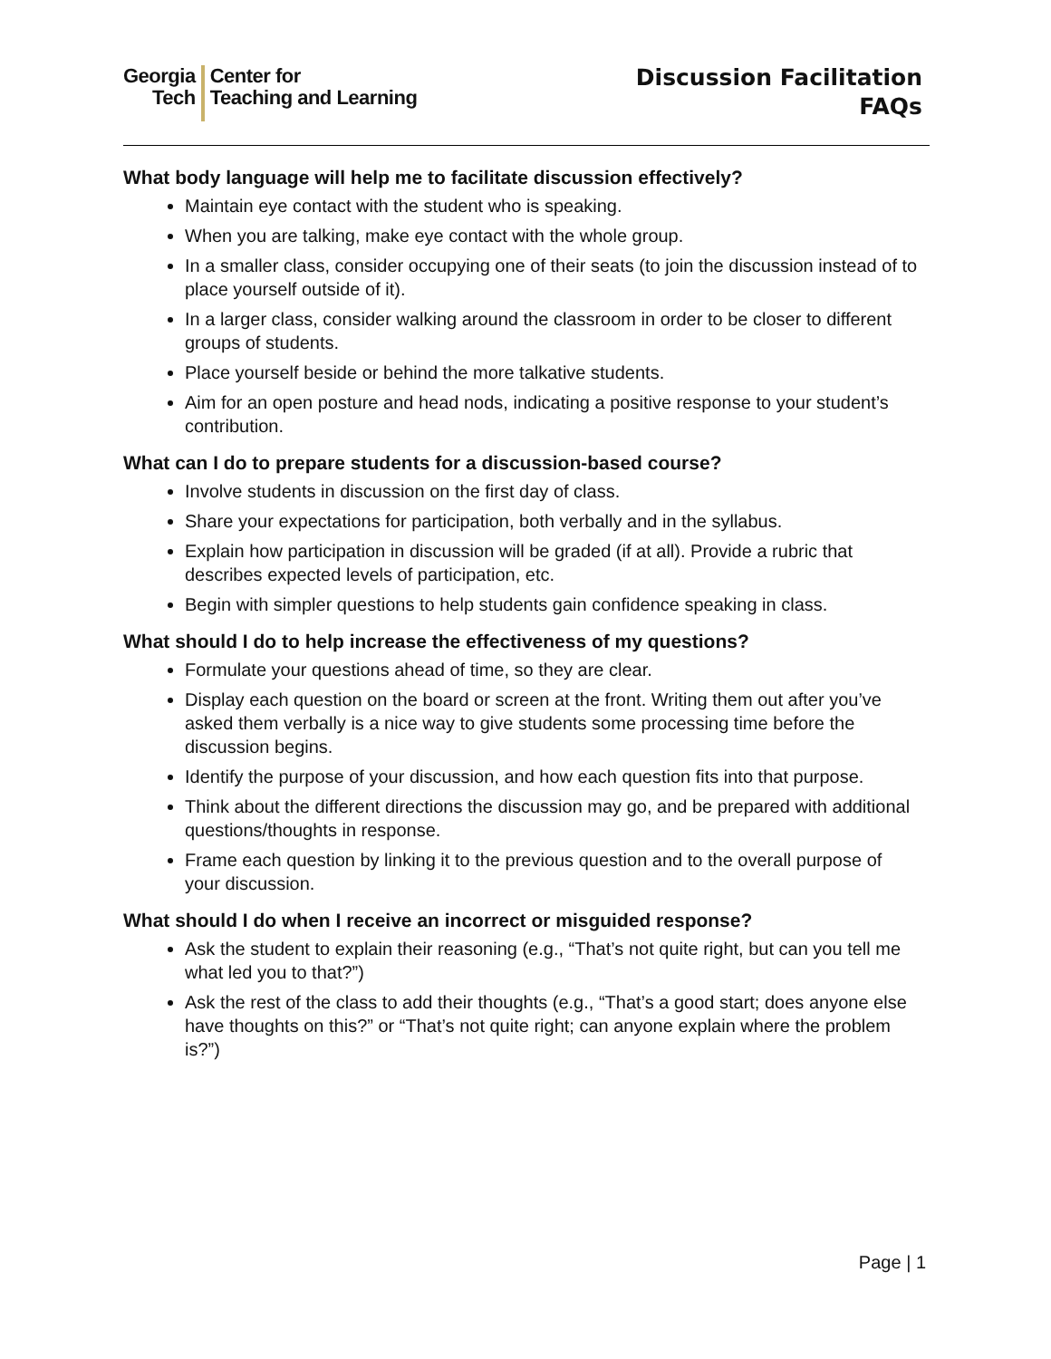Georgia
Tech
Center for
Teaching and Learning
Discussion Facilitation
FAQs
What body language will help me to facilitate discussion effectively?
Maintain eye contact with the student who is speaking.
When you are talking, make eye contact with the whole group.
In a smaller class, consider occupying one of their seats (to join the discussion instead of to place yourself outside of it).
In a larger class, consider walking around the classroom in order to be closer to different groups of students.
Place yourself beside or behind the more talkative students.
Aim for an open posture and head nods, indicating a positive response to your student’s contribution.
What can I do to prepare students for a discussion-based course?
Involve students in discussion on the first day of class.
Share your expectations for participation, both verbally and in the syllabus.
Explain how participation in discussion will be graded (if at all). Provide a rubric that describes expected levels of participation, etc.
Begin with simpler questions to help students gain confidence speaking in class.
What should I do to help increase the effectiveness of my questions?
Formulate your questions ahead of time, so they are clear.
Display each question on the board or screen at the front. Writing them out after you’ve asked them verbally is a nice way to give students some processing time before the discussion begins.
Identify the purpose of your discussion, and how each question fits into that purpose.
Think about the different directions the discussion may go, and be prepared with additional questions/thoughts in response.
Frame each question by linking it to the previous question and to the overall purpose of your discussion.
What should I do when I receive an incorrect or misguided response?
Ask the student to explain their reasoning (e.g., “That’s not quite right, but can you tell me what led you to that?”)
Ask the rest of the class to add their thoughts (e.g., “That’s a good start; does anyone else have thoughts on this?” or “That’s not quite right; can anyone explain where the problem is?”)
Page | 1